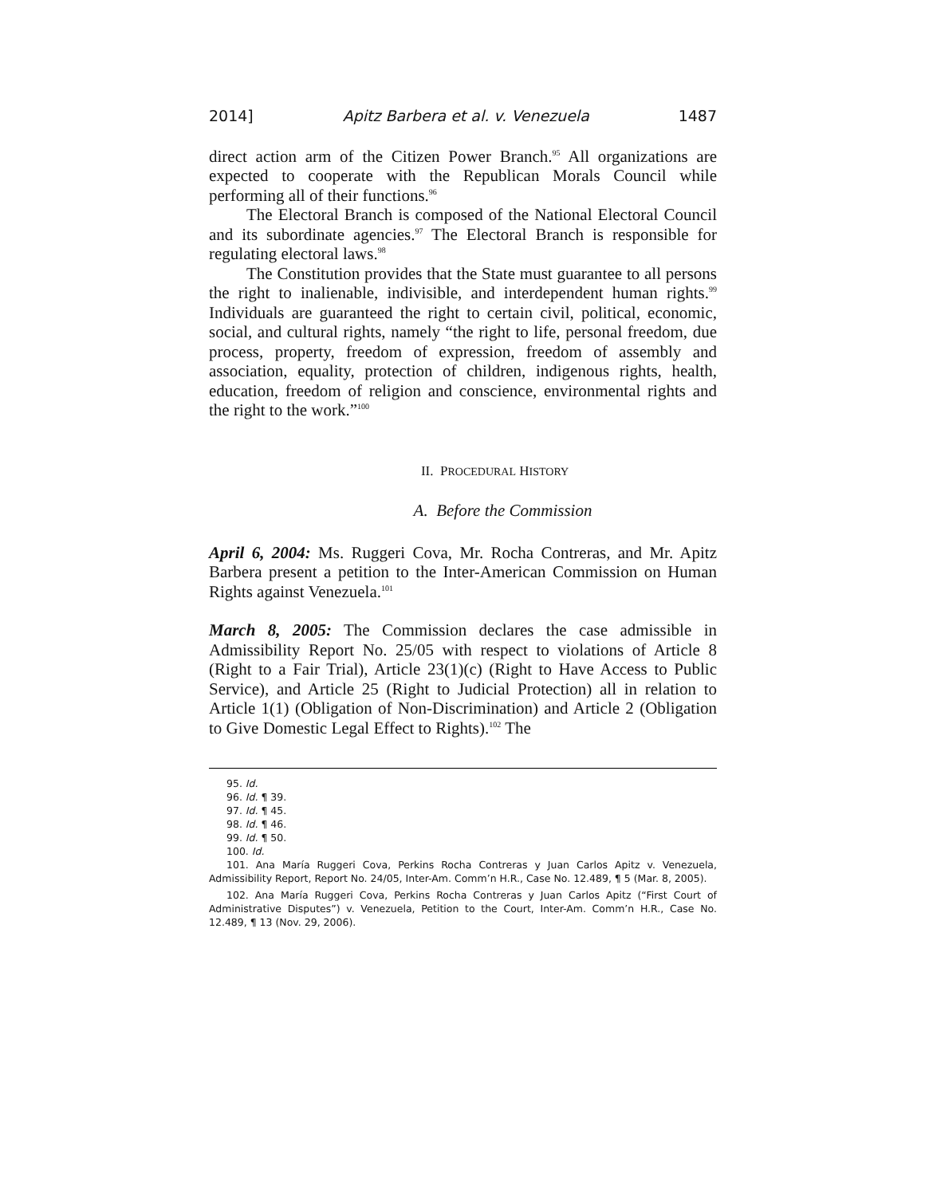2014] Apitz Barbera et al. v. Venezuela 1487
direct action arm of the Citizen Power Branch.<sup>95</sup> All organizations are expected to cooperate with the Republican Morals Council while performing all of their functions.<sup>96</sup>
The Electoral Branch is composed of the National Electoral Council and its subordinate agencies.<sup>97</sup> The Electoral Branch is responsible for regulating electoral laws.<sup>98</sup>
The Constitution provides that the State must guarantee to all persons the right to inalienable, indivisible, and interdependent human rights.<sup>99</sup> Individuals are guaranteed the right to certain civil, political, economic, social, and cultural rights, namely “the right to life, personal freedom, due process, property, freedom of expression, freedom of assembly and association, equality, protection of children, indigenous rights, health, education, freedom of religion and conscience, environmental rights and the right to the work.”<sup>100</sup>
II. PROCEDURAL HISTORY
A. Before the Commission
April 6, 2004: Ms. Ruggeri Cova, Mr. Rocha Contreras, and Mr. Apitz Barbera present a petition to the Inter-American Commission on Human Rights against Venezuela.<sup>101</sup>
March 8, 2005: The Commission declares the case admissible in Admissibility Report No. 25/05 with respect to violations of Article 8 (Right to a Fair Trial), Article 23(1)(c) (Right to Have Access to Public Service), and Article 25 (Right to Judicial Protection) all in relation to Article 1(1) (Obligation of Non-Discrimination) and Article 2 (Obligation to Give Domestic Legal Effect to Rights).<sup>102</sup> The
95. Id.
96. Id. ¶ 39.
97. Id. ¶ 45.
98. Id. ¶ 46.
99. Id. ¶ 50.
100. Id.
101. Ana María Ruggeri Cova, Perkins Rocha Contreras y Juan Carlos Apitz v. Venezuela, Admissibility Report, Report No. 24/05, Inter-Am. Comm’n H.R., Case No. 12.489, ¶ 5 (Mar. 8, 2005).
102. Ana María Ruggeri Cova, Perkins Rocha Contreras y Juan Carlos Apitz (“First Court of Administrative Disputes”) v. Venezuela, Petition to the Court, Inter-Am. Comm’n H.R., Case No. 12.489, ¶ 13 (Nov. 29, 2006).